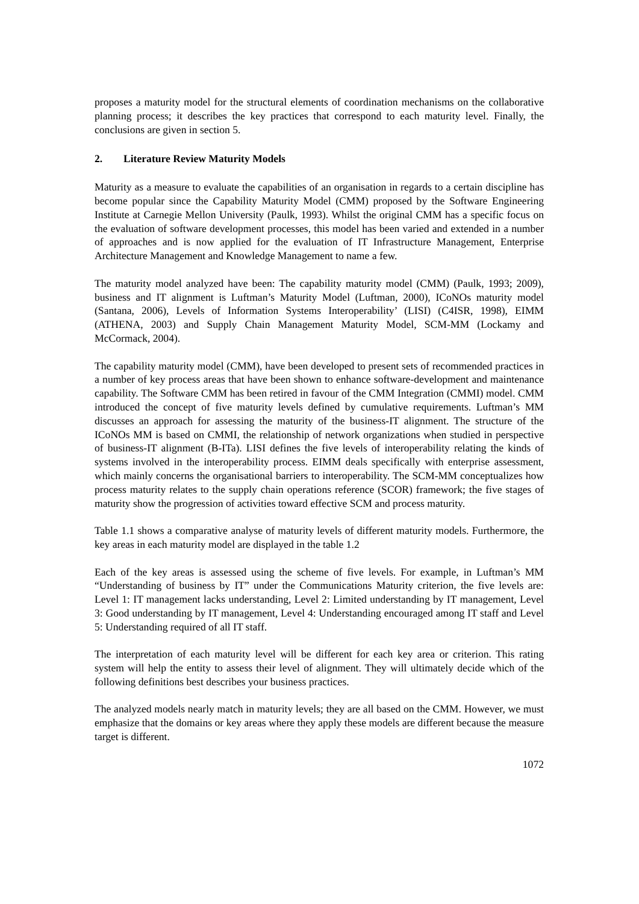proposes a maturity model for the structural elements of coordination mechanisms on the collaborative planning process; it describes the key practices that correspond to each maturity level. Finally, the conclusions are given in section 5.
2. Literature Review Maturity Models
Maturity as a measure to evaluate the capabilities of an organisation in regards to a certain discipline has become popular since the Capability Maturity Model (CMM) proposed by the Software Engineering Institute at Carnegie Mellon University (Paulk, 1993). Whilst the original CMM has a specific focus on the evaluation of software development processes, this model has been varied and extended in a number of approaches and is now applied for the evaluation of IT Infrastructure Management, Enterprise Architecture Management and Knowledge Management to name a few.
The maturity model analyzed have been: The capability maturity model (CMM) (Paulk, 1993; 2009), business and IT alignment is Luftman’s Maturity Model (Luftman, 2000), ICoNOs maturity model (Santana, 2006), Levels of Information Systems Interoperability’ (LISI) (C4ISR, 1998), EIMM (ATHENA, 2003) and Supply Chain Management Maturity Model, SCM-MM (Lockamy and McCormack, 2004).
The capability maturity model (CMM), have been developed to present sets of recommended practices in a number of key process areas that have been shown to enhance software-development and maintenance capability. The Software CMM has been retired in favour of the CMM Integration (CMMI) model. CMM introduced the concept of five maturity levels defined by cumulative requirements. Luftman’s MM discusses an approach for assessing the maturity of the business-IT alignment. The structure of the ICoNOs MM is based on CMMI, the relationship of network organizations when studied in perspective of business-IT alignment (B-ITa). LISI defines the five levels of interoperability relating the kinds of systems involved in the interoperability process. EIMM deals specifically with enterprise assessment, which mainly concerns the organisational barriers to interoperability. The SCM-MM conceptualizes how process maturity relates to the supply chain operations reference (SCOR) framework; the five stages of maturity show the progression of activities toward effective SCM and process maturity.
Table 1.1 shows a comparative analyse of maturity levels of different maturity models. Furthermore, the key areas in each maturity model are displayed in the table 1.2
Each of the key areas is assessed using the scheme of five levels. For example, in Luftman’s MM “Understanding of business by IT” under the Communications Maturity criterion, the five levels are: Level 1: IT management lacks understanding, Level 2: Limited understanding by IT management, Level 3: Good understanding by IT management, Level 4: Understanding encouraged among IT staff and Level 5: Understanding required of all IT staff.
The interpretation of each maturity level will be different for each key area or criterion. This rating system will help the entity to assess their level of alignment. They will ultimately decide which of the following definitions best describes your business practices.
The analyzed models nearly match in maturity levels; they are all based on the CMM. However, we must emphasize that the domains or key areas where they apply these models are different because the measure target is different.
1072